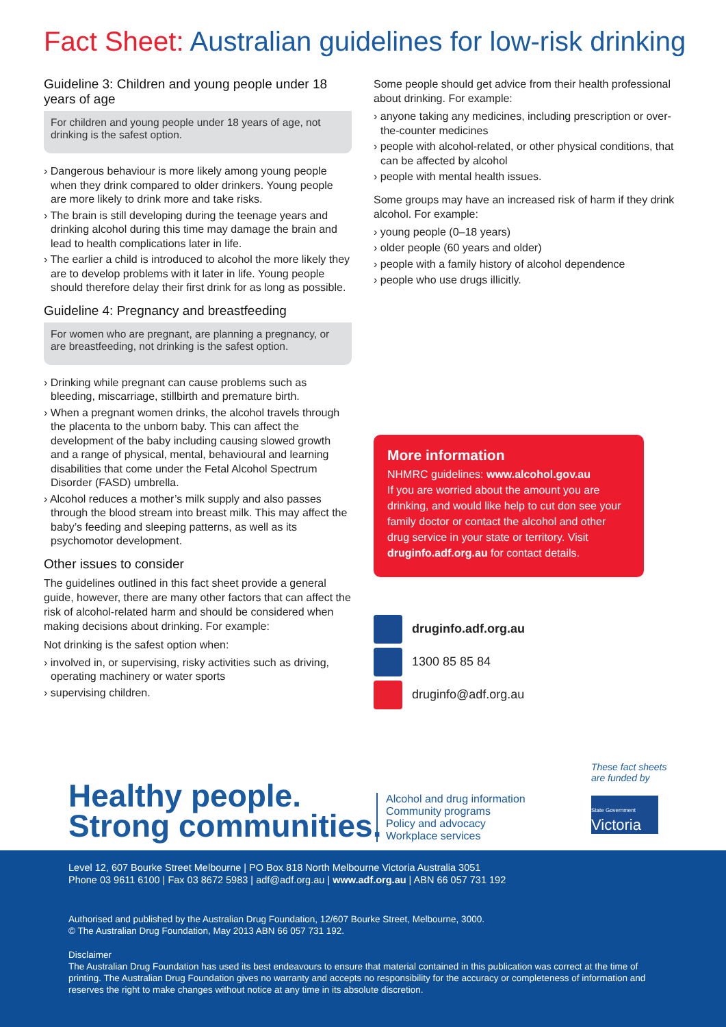Fact Sheet: Australian guidelines for low-risk drinking
Guideline 3: Children and young people under 18 years of age
For children and young people under 18 years of age, not drinking is the safest option.
› Dangerous behaviour is more likely among young people when they drink compared to older drinkers. Young people are more likely to drink more and take risks.
› The brain is still developing during the teenage years and drinking alcohol during this time may damage the brain and lead to health complications later in life.
› The earlier a child is introduced to alcohol the more likely they are to develop problems with it later in life. Young people should therefore delay their first drink for as long as possible.
Guideline 4: Pregnancy and breastfeeding
For women who are pregnant, are planning a pregnancy, or are breastfeeding, not drinking is the safest option.
› Drinking while pregnant can cause problems such as bleeding, miscarriage, stillbirth and premature birth.
› When a pregnant women drinks, the alcohol travels through the placenta to the unborn baby. This can affect the development of the baby including causing slowed growth and a range of physical, mental, behavioural and learning disabilities that come under the Fetal Alcohol Spectrum Disorder (FASD) umbrella.
› Alcohol reduces a mother’s milk supply and also passes through the blood stream into breast milk. This may affect the baby’s feeding and sleeping patterns, as well as its psychomotor development.
Other issues to consider
The guidelines outlined in this fact sheet provide a general guide, however, there are many other factors that can affect the risk of alcohol-related harm and should be considered when making decisions about drinking. For example:
Not drinking is the safest option when:
› involved in, or supervising, risky activities such as driving, operating machinery or water sports
› supervising children.
Some people should get advice from their health professional about drinking. For example:
› anyone taking any medicines, including prescription or over-the-counter medicines
› people with alcohol-related, or other physical conditions, that can be affected by alcohol
› people with mental health issues.
Some groups may have an increased risk of harm if they drink alcohol. For example:
› young people (0–18 years)
› older people (60 years and older)
› people with a family history of alcohol dependence
› people who use drugs illicitly.
More information
NHMRC guidelines: www.alcohol.gov.au
If you are worried about the amount you are drinking, and would like help to cut don see your family doctor or contact the alcohol and other drug service in your state or territory. Visit druginfo.adf.org.au for contact details.
druginfo.adf.org.au
1300 85 85 84
druginfo@adf.org.au
Healthy people.
Strong communities.
Alcohol and drug information
Community programs
Policy and advocacy
Workplace services
These fact sheets
are funded by
State Government
Victoria
Level 12, 607 Bourke Street Melbourne | PO Box 818 North Melbourne Victoria Australia 3051
Phone 03 9611 6100 | Fax 03 8672 5983 | adf@adf.org.au | www.adf.org.au | ABN 66 057 731 192
Authorised and published by the Australian Drug Foundation, 12/607 Bourke Street, Melbourne, 3000.
© The Australian Drug Foundation, May 2013 ABN 66 057 731 192.
Disclaimer
The Australian Drug Foundation has used its best endeavours to ensure that material contained in this publication was correct at the time of printing. The Australian Drug Foundation gives no warranty and accepts no responsibility for the accuracy or completeness of information and reserves the right to make changes without notice at any time in its absolute discretion.